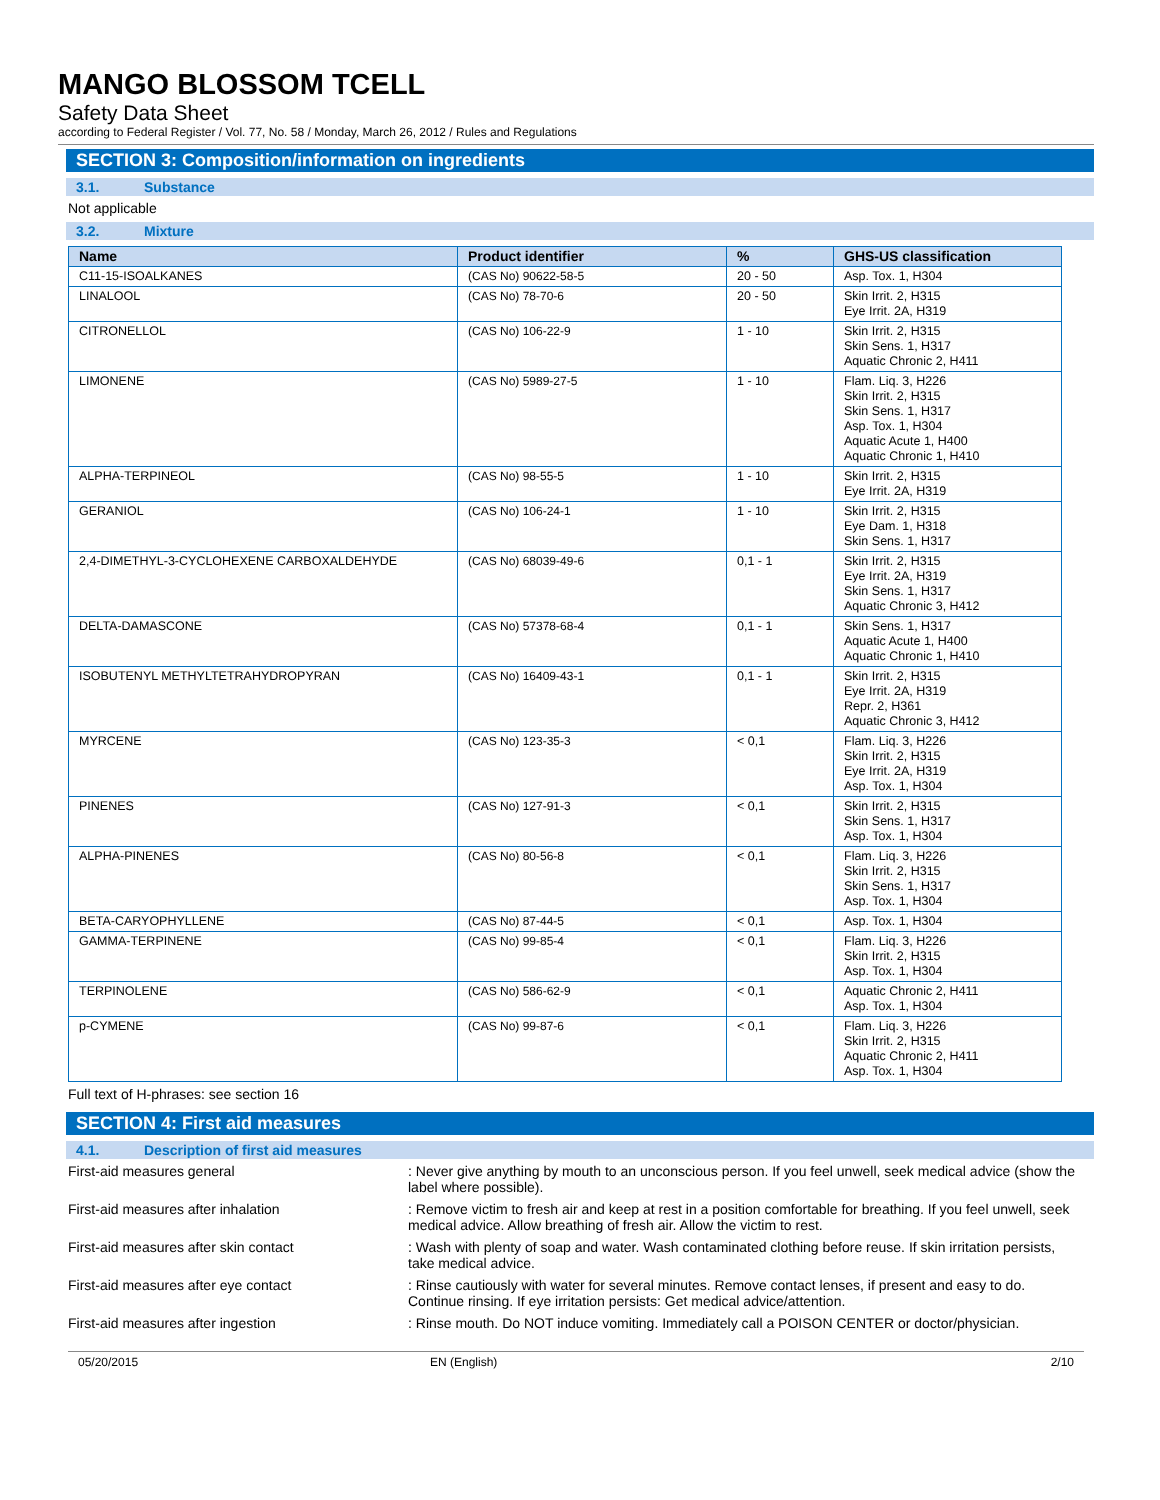MANGO BLOSSOM TCELL
Safety Data Sheet
according to Federal Register / Vol. 77, No. 58 / Monday, March 26, 2012 / Rules and Regulations
SECTION 3: Composition/information on ingredients
3.1. Substance
Not applicable
3.2. Mixture
| Name | Product identifier | % | GHS-US classification |
| --- | --- | --- | --- |
| C11-15-ISOALKANES | (CAS No) 90622-58-5 | 20 - 50 | Asp. Tox. 1, H304 |
| LINALOOL | (CAS No) 78-70-6 | 20 - 50 | Skin Irrit. 2, H315 Eye Irrit. 2A, H319 |
| CITRONELLOL | (CAS No) 106-22-9 | 1 - 10 | Skin Irrit. 2, H315 Skin Sens. 1, H317 Aquatic Chronic 2, H411 |
| LIMONENE | (CAS No) 5989-27-5 | 1 - 10 | Flam. Liq. 3, H226 Skin Irrit. 2, H315 Skin Sens. 1, H317 Asp. Tox. 1, H304 Aquatic Acute 1, H400 Aquatic Chronic 1, H410 |
| ALPHA-TERPINEOL | (CAS No) 98-55-5 | 1 - 10 | Skin Irrit. 2, H315 Eye Irrit. 2A, H319 |
| GERANIOL | (CAS No) 106-24-1 | 1 - 10 | Skin Irrit. 2, H315 Eye Dam. 1, H318 Skin Sens. 1, H317 |
| 2,4-DIMETHYL-3-CYCLOHEXENE CARBOXALDEHYDE | (CAS No) 68039-49-6 | 0,1 - 1 | Skin Irrit. 2, H315 Eye Irrit. 2A, H319 Skin Sens. 1, H317 Aquatic Chronic 3, H412 |
| DELTA-DAMASCONE | (CAS No) 57378-68-4 | 0,1 - 1 | Skin Sens. 1, H317 Aquatic Acute 1, H400 Aquatic Chronic 1, H410 |
| ISOBUTENYL METHYLTETRAHYDROPYRAN | (CAS No) 16409-43-1 | 0,1 - 1 | Skin Irrit. 2, H315 Eye Irrit. 2A, H319 Repr. 2, H361 Aquatic Chronic 3, H412 |
| MYRCENE | (CAS No) 123-35-3 | < 0,1 | Flam. Liq. 3, H226 Skin Irrit. 2, H315 Eye Irrit. 2A, H319 Asp. Tox. 1, H304 |
| PINENES | (CAS No) 127-91-3 | < 0,1 | Skin Irrit. 2, H315 Skin Sens. 1, H317 Asp. Tox. 1, H304 |
| ALPHA-PINENES | (CAS No) 80-56-8 | < 0,1 | Flam. Liq. 3, H226 Skin Irrit. 2, H315 Skin Sens. 1, H317 Asp. Tox. 1, H304 |
| BETA-CARYOPHYLLENE | (CAS No) 87-44-5 | < 0,1 | Asp. Tox. 1, H304 |
| GAMMA-TERPINENE | (CAS No) 99-85-4 | < 0,1 | Flam. Liq. 3, H226 Skin Irrit. 2, H315 Asp. Tox. 1, H304 |
| TERPINOLENE | (CAS No) 586-62-9 | < 0,1 | Aquatic Chronic 2, H411 Asp. Tox. 1, H304 |
| p-CYMENE | (CAS No) 99-87-6 | < 0,1 | Flam. Liq. 3, H226 Skin Irrit. 2, H315 Aquatic Chronic 2, H411 Asp. Tox. 1, H304 |
Full text of H-phrases: see section 16
SECTION 4: First aid measures
4.1. Description of first aid measures
First-aid measures general : Never give anything by mouth to an unconscious person. If you feel unwell, seek medical advice (show the label where possible).
First-aid measures after inhalation : Remove victim to fresh air and keep at rest in a position comfortable for breathing. If you feel unwell, seek medical advice. Allow breathing of fresh air. Allow the victim to rest.
First-aid measures after skin contact : Wash with plenty of soap and water. Wash contaminated clothing before reuse. If skin irritation persists, take medical advice.
First-aid measures after eye contact : Rinse cautiously with water for several minutes. Remove contact lenses, if present and easy to do. Continue rinsing. If eye irritation persists: Get medical advice/attention.
First-aid measures after ingestion : Rinse mouth. Do NOT induce vomiting. Immediately call a POISON CENTER or doctor/physician.
05/20/2015 EN (English) 2/10